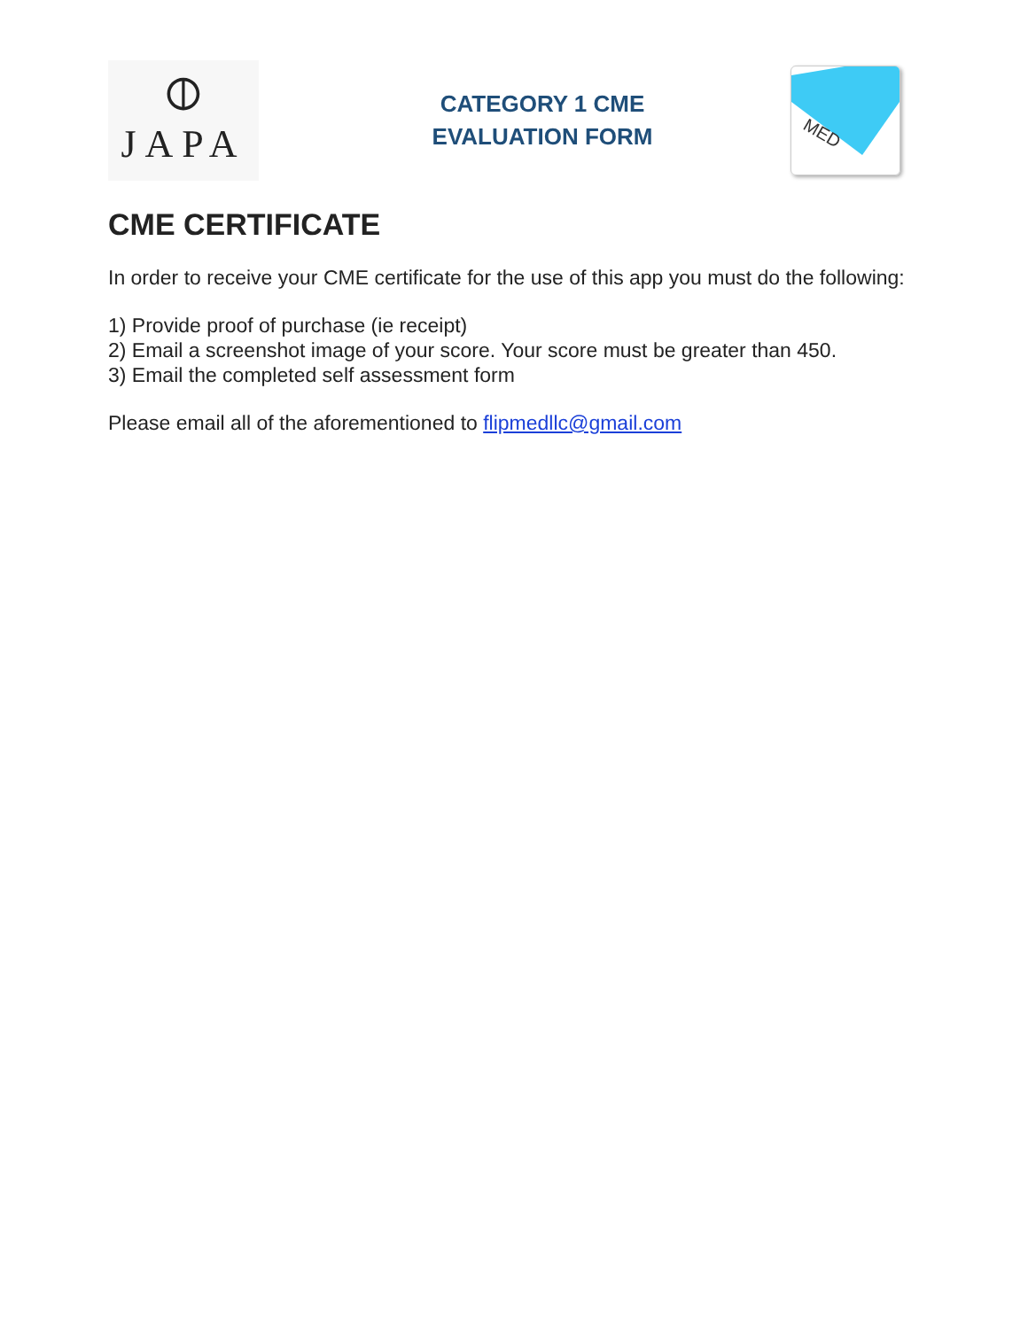⦶
JAPA
CATEGORY 1 CME
EVALUATION FORM
MED
CME CERTIFICATE
In order to receive your CME certificate for the use of this app you must do the following:
1) Provide proof of purchase (ie receipt)
2) Email a screenshot image of your score. Your score must be greater than 450.
3) Email the completed self assessment form
Please email all of the aforementioned to flipmedllc@gmail.com